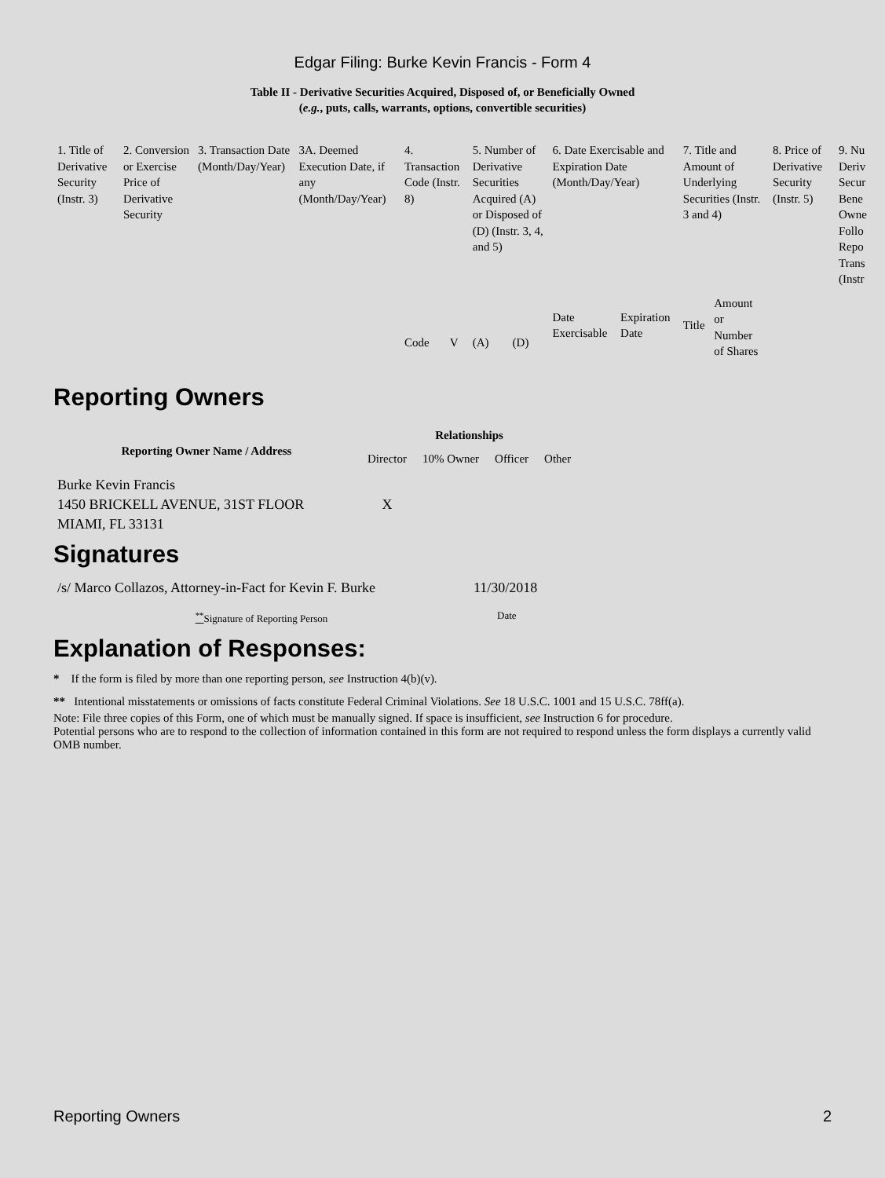Edgar Filing: Burke Kevin Francis - Form 4
Table II - Derivative Securities Acquired, Disposed of, or Beneficially Owned
(e.g., puts, calls, warrants, options, convertible securities)
| 1. Title of Derivative Security (Instr. 3) | 2. Conversion or Exercise Price of Derivative Security | 3. Transaction Date (Month/Day/Year) | 3A. Deemed Execution Date, if any (Month/Day/Year) | 4. Transaction Code (Instr. 8) | | 5. Number of Derivative Securities Acquired (A) or Disposed of (D) (Instr. 3, 4, and 5) | | 6. Date Exercisable and Expiration Date (Month/Day/Year) | | 7. Title and Amount of Underlying Securities (Instr. 3 and 4) | | 8. Price of Derivative Security (Instr. 5) | 9. Nu Deriv Secur Bene Owne Follo Repo Trans (Instr |
| --- | --- | --- | --- | --- | --- | --- | --- | --- | --- | --- | --- | --- | --- |
| | | | | Code | V | (A) | (D) | Date Exercisable | Expiration Date | Title | Amount or Number of Shares | | |
Reporting Owners
| Reporting Owner Name / Address | Relationships | | | |
| --- | --- | --- | --- | --- |
| | Director | 10% Owner | Officer | Other |
| Burke Kevin Francis 1450 BRICKELL AVENUE, 31ST FLOOR MIAMI, FL 33131 | X | | | |
Signatures
| /s/ Marco Collazos, Attorney-in-Fact for Kevin F. Burke | 11/30/2018 |
| <sup>**</sup> Signature of Reporting Person | Date |
Explanation of Responses:
* If the form is filed by more than one reporting person, see Instruction 4(b)(v).
** Intentional misstatements or omissions of facts constitute Federal Criminal Violations. See 18 U.S.C. 1001 and 15 U.S.C. 78ff(a).
Note: File three copies of this Form, one of which must be manually signed. If space is insufficient, see Instruction 6 for procedure.
Potential persons who are to respond to the collection of information contained in this form are not required to respond unless the form displays a currently valid OMB number.
Reporting Owners 2